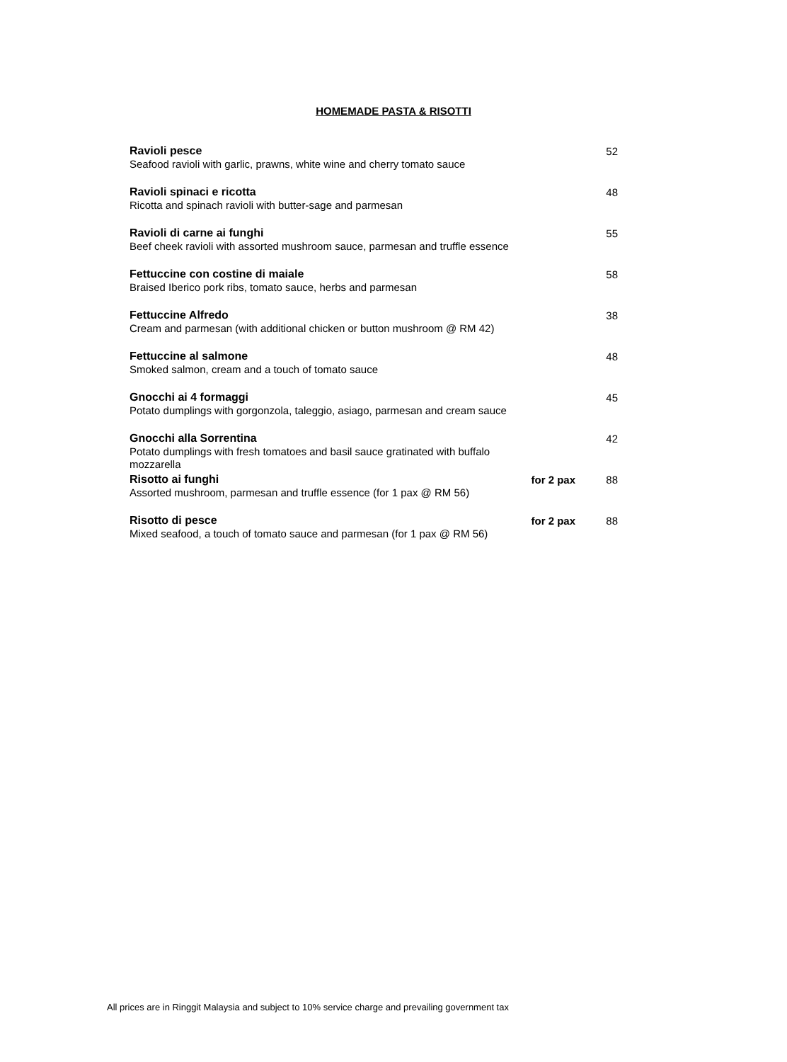HOMEMADE PASTA & RISOTTI
| Ravioli pesce Seafood ravioli with garlic, prawns, white wine and cherry tomato sauce | | 52 |
| Ravioli spinaci e ricotta Ricotta and spinach ravioli with butter-sage and parmesan | | 48 |
| Ravioli di carne ai funghi Beef cheek ravioli with assorted mushroom sauce, parmesan and truffle essence | | 55 |
| Fettuccine con costine di maiale Braised Iberico pork ribs, tomato sauce, herbs and parmesan | | 58 |
| Fettuccine Alfredo Cream and parmesan (with additional chicken or button mushroom @ RM 42) | | 38 |
| Fettuccine al salmone Smoked salmon, cream and a touch of tomato sauce | | 48 |
| Gnocchi ai 4 formaggi Potato dumplings with gorgonzola, taleggio, asiago, parmesan and cream sauce | | 45 |
| Gnocchi alla Sorrentina Potato dumplings with fresh tomatoes and basil sauce gratinated with buffalo mozzarella | | 42 |
| Risotto ai funghi Assorted mushroom, parmesan and truffle essence (for 1 pax @ RM 56) | for 2 pax | 88 |
| Risotto di pesce Mixed seafood, a touch of tomato sauce and parmesan (for 1 pax @ RM 56) | for 2 pax | 88 |
All prices are in Ringgit Malaysia and subject to 10% service charge and prevailing government tax